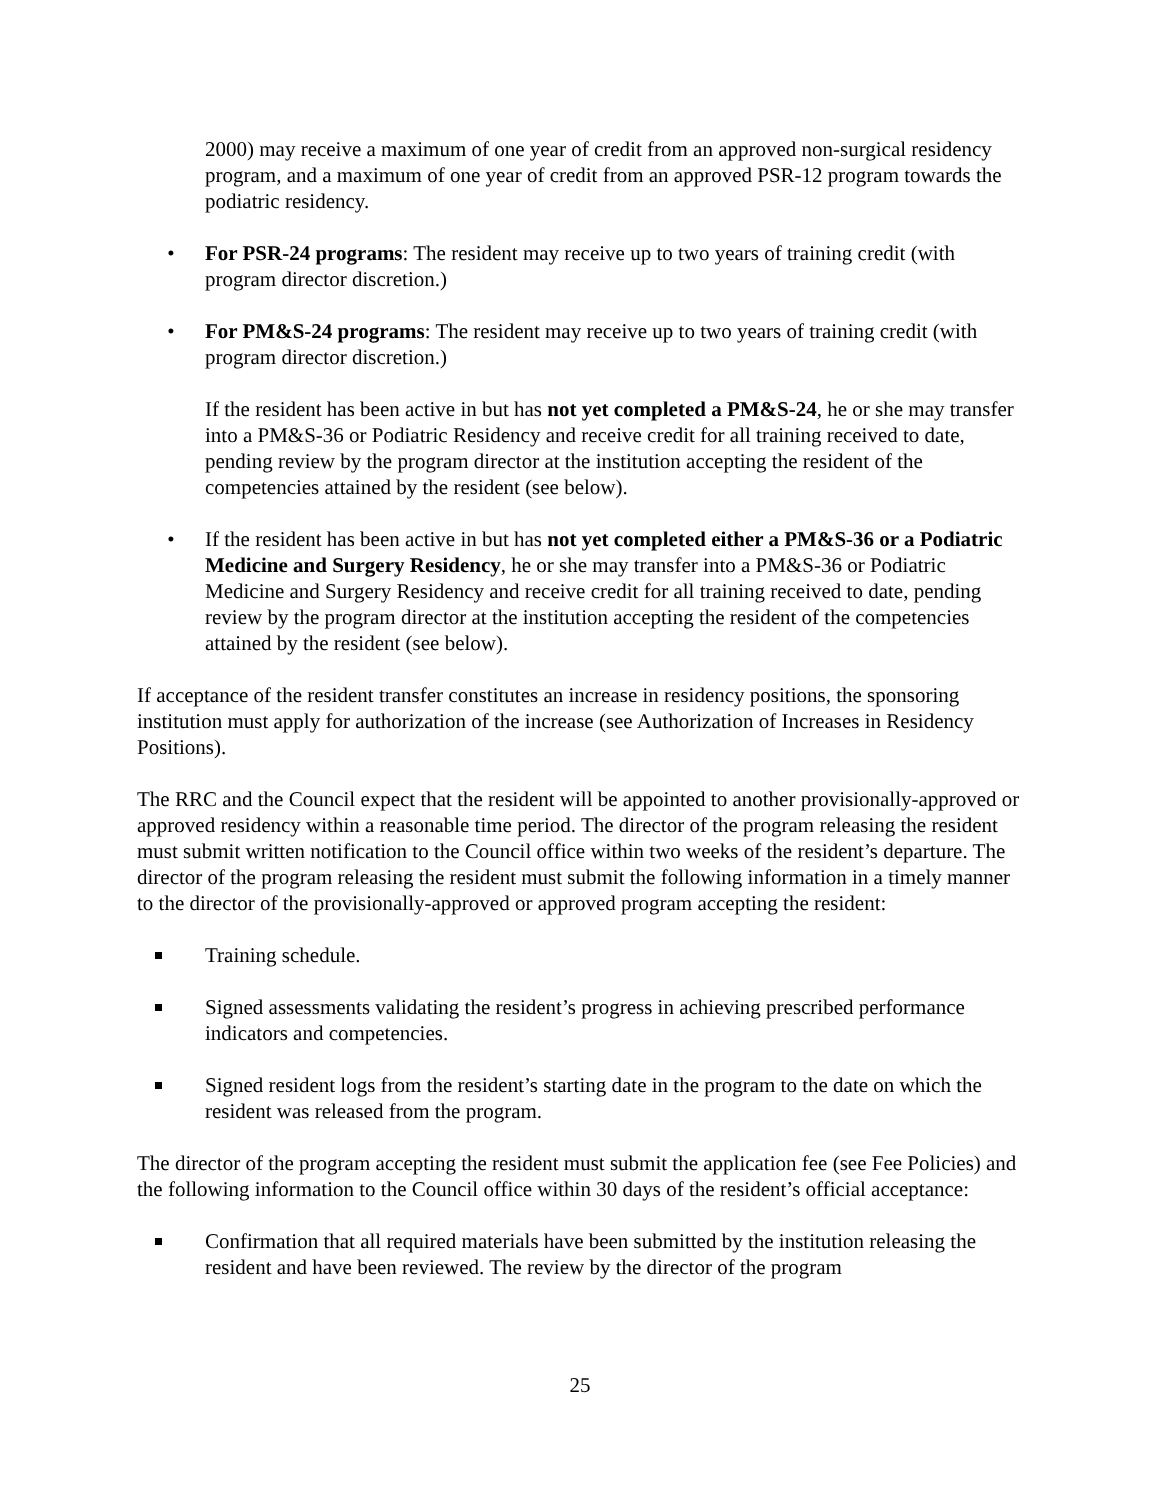2000) may receive a maximum of one year of credit from an approved non-surgical residency program, and a maximum of one year of credit from an approved PSR-12 program towards the podiatric residency.
• For PSR-24 programs: The resident may receive up to two years of training credit (with program director discretion.)
• For PM&S-24 programs: The resident may receive up to two years of training credit (with program director discretion.)
If the resident has been active in but has not yet completed a PM&S-24, he or she may transfer into a PM&S-36 or Podiatric Residency and receive credit for all training received to date, pending review by the program director at the institution accepting the resident of the competencies attained by the resident (see below).
• If the resident has been active in but has not yet completed either a PM&S-36 or a Podiatric Medicine and Surgery Residency, he or she may transfer into a PM&S-36 or Podiatric Medicine and Surgery Residency and receive credit for all training received to date, pending review by the program director at the institution accepting the resident of the competencies attained by the resident (see below).
If acceptance of the resident transfer constitutes an increase in residency positions, the sponsoring institution must apply for authorization of the increase (see Authorization of Increases in Residency Positions).
The RRC and the Council expect that the resident will be appointed to another provisionally-approved or approved residency within a reasonable time period. The director of the program releasing the resident must submit written notification to the Council office within two weeks of the resident’s departure. The director of the program releasing the resident must submit the following information in a timely manner to the director of the provisionally-approved or approved program accepting the resident:
Training schedule.
Signed assessments validating the resident’s progress in achieving prescribed performance indicators and competencies.
Signed resident logs from the resident’s starting date in the program to the date on which the resident was released from the program.
The director of the program accepting the resident must submit the application fee (see Fee Policies) and the following information to the Council office within 30 days of the resident’s official acceptance:
Confirmation that all required materials have been submitted by the institution releasing the resident and have been reviewed. The review by the director of the program
25